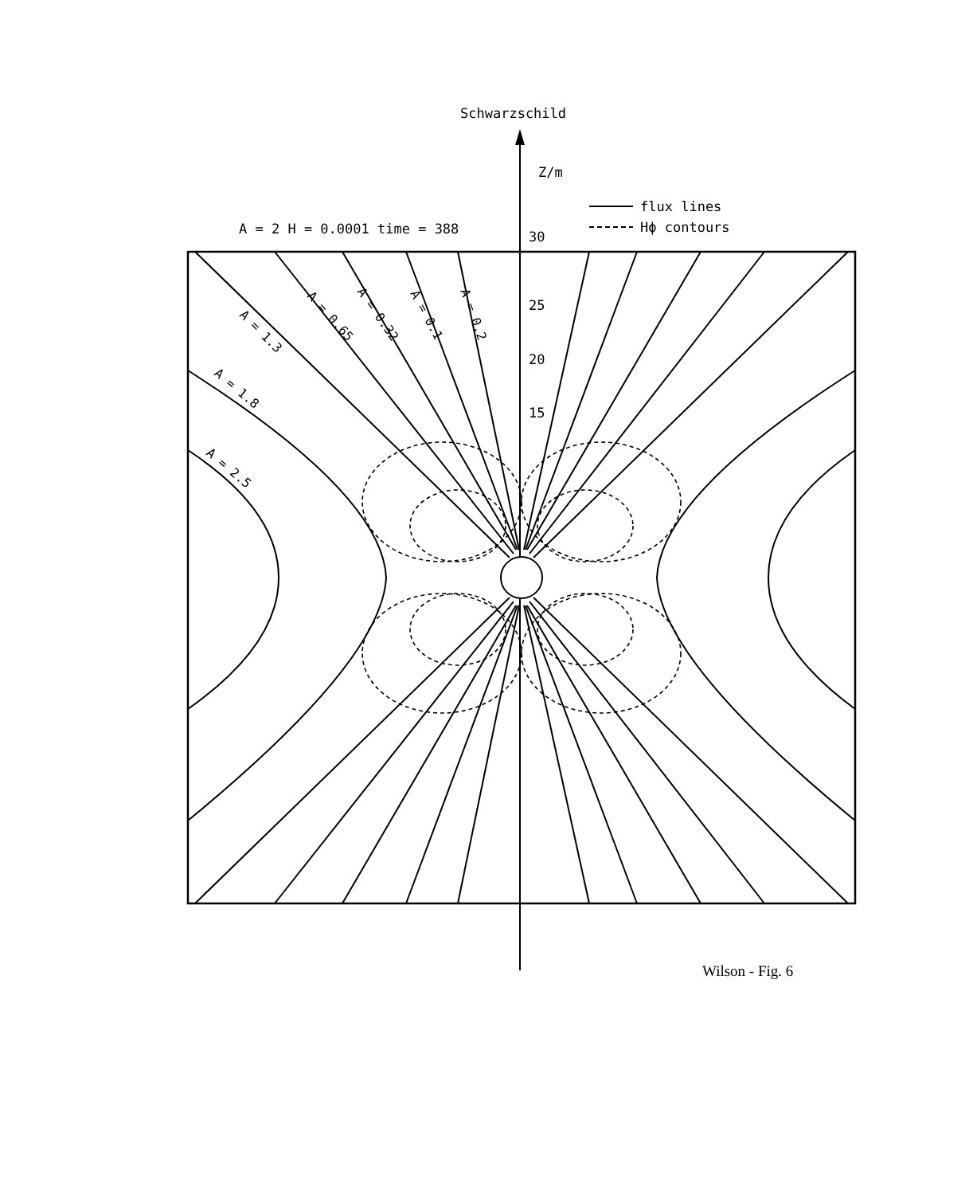Schwarzschild
Z/m
A = 2 H = 0.0001 time = 388
flux lines
Hϕ contours
30
25
20
15
A = 0.2
A = 0.1
A = 0.32
A = 0.65
A = 1.3
A = 1.8
A = 2.5
Wilson - Fig. 6